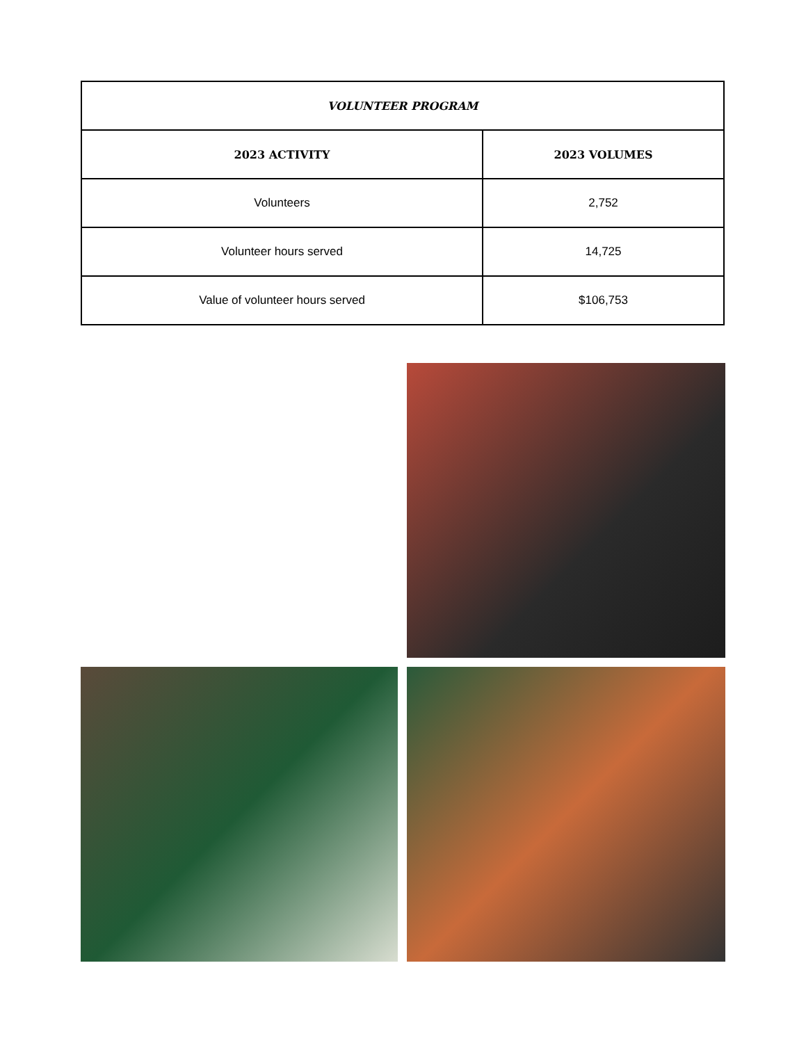| VOLUNTEER PROGRAM | |
| --- | --- |
| 2023 ACTIVITY | 2023 VOLUMES |
| Volunteers | 2,752 |
| Volunteer hours served | 14,725 |
| Value of volunteer hours served | $106,753 |